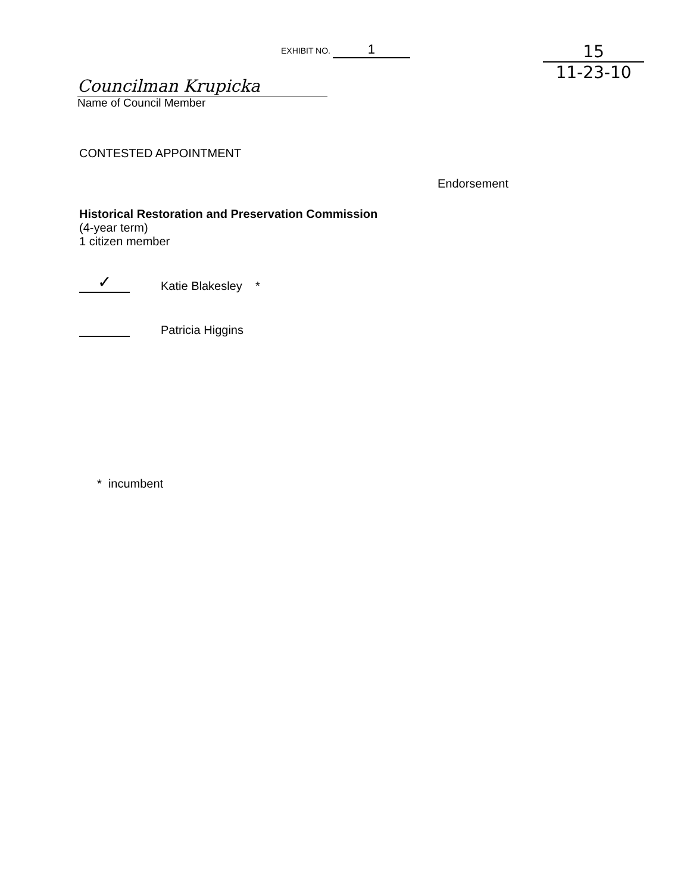EXHIBIT NO. 1
15
11-23-10
Councilman Krupicka
Name of Council Member
CONTESTED APPOINTMENT
Endorsement
Historical Restoration and Preservation Commission
(4-year term)
1 citizen member
✓
Katie Blakesley *
Patricia Higgins
* incumbent